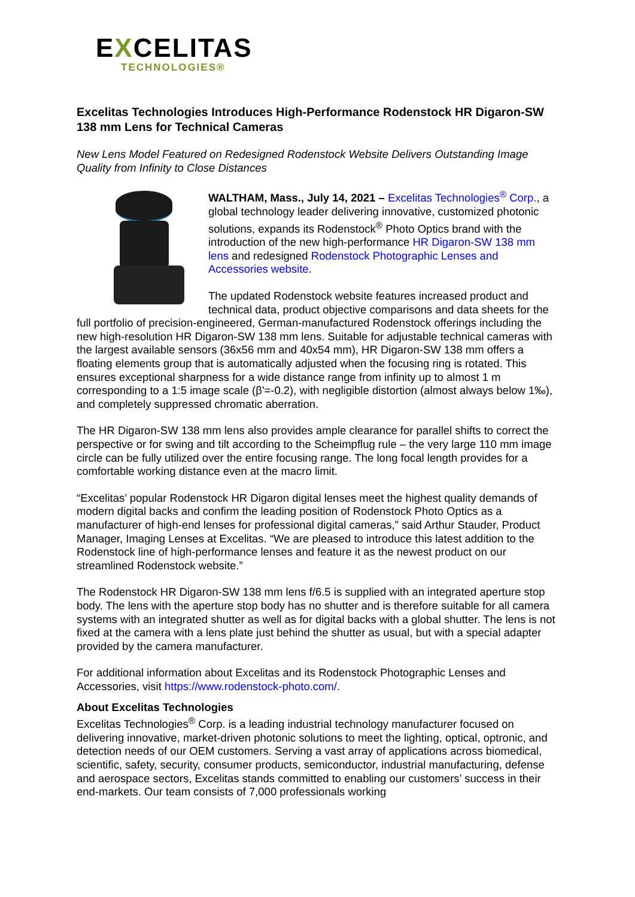EXCELITAS
TECHNOLOGIES®
Excelitas Technologies Introduces High-Performance Rodenstock HR Digaron-SW 138 mm Lens for Technical Cameras
New Lens Model Featured on Redesigned Rodenstock Website Delivers Outstanding Image Quality from Infinity to Close Distances
WALTHAM, Mass., July 14, 2021 – Excelitas Technologies<sup>®</sup> Corp., a global technology leader delivering innovative, customized photonic solutions, expands its Rodenstock<sup>®</sup> Photo Optics brand with the introduction of the new high-performance HR Digaron-SW 138 mm lens and redesigned Rodenstock Photographic Lenses and Accessories website.
The updated Rodenstock website features increased product and technical data, product objective comparisons and data sheets for the full portfolio of precision-engineered, German-manufactured Rodenstock offerings including the new high-resolution HR Digaron-SW 138 mm lens. Suitable for adjustable technical cameras with the largest available sensors (36x56 mm and 40x54 mm), HR Digaron-SW 138 mm offers a floating elements group that is automatically adjusted when the focusing ring is rotated. This ensures exceptional sharpness for a wide distance range from infinity up to almost 1 m corresponding to a 1:5 image scale (β'=-0.2), with negligible distortion (almost always below 1‰), and completely suppressed chromatic aberration.
The HR Digaron-SW 138 mm lens also provides ample clearance for parallel shifts to correct the perspective or for swing and tilt according to the Scheimpflug rule – the very large 110 mm image circle can be fully utilized over the entire focusing range. The long focal length provides for a comfortable working distance even at the macro limit.
“Excelitas’ popular Rodenstock HR Digaron digital lenses meet the highest quality demands of modern digital backs and confirm the leading position of Rodenstock Photo Optics as a manufacturer of high-end lenses for professional digital cameras,” said Arthur Stauder, Product Manager, Imaging Lenses at Excelitas. “We are pleased to introduce this latest addition to the Rodenstock line of high-performance lenses and feature it as the newest product on our streamlined Rodenstock website.”
The Rodenstock HR Digaron-SW 138 mm lens f/6.5 is supplied with an integrated aperture stop body. The lens with the aperture stop body has no shutter and is therefore suitable for all camera systems with an integrated shutter as well as for digital backs with a global shutter. The lens is not fixed at the camera with a lens plate just behind the shutter as usual, but with a special adapter provided by the camera manufacturer.
For additional information about Excelitas and its Rodenstock Photographic Lenses and Accessories, visit https://www.rodenstock-photo.com/.
About Excelitas Technologies
Excelitas Technologies<sup>®</sup> Corp. is a leading industrial technology manufacturer focused on delivering innovative, market-driven photonic solutions to meet the lighting, optical, optronic, and detection needs of our OEM customers. Serving a vast array of applications across biomedical, scientific, safety, security, consumer products, semiconductor, industrial manufacturing, defense and aerospace sectors, Excelitas stands committed to enabling our customers’ success in their end-markets. Our team consists of 7,000 professionals working